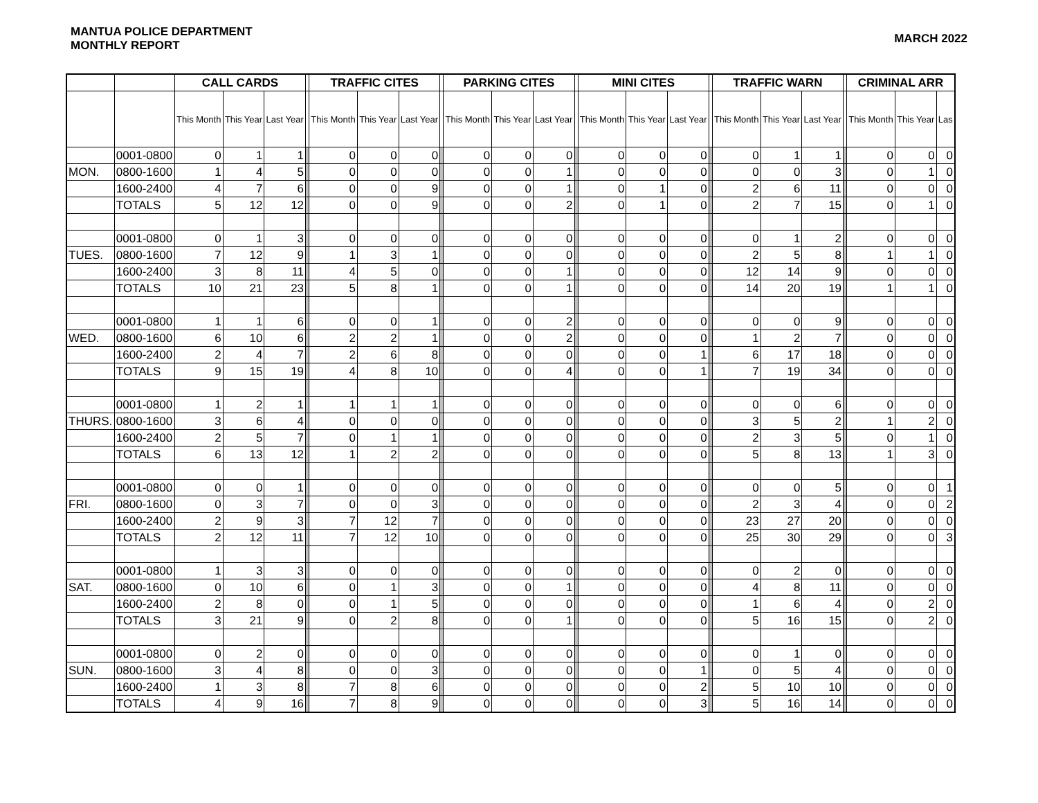MANTUA POLICE DEPARTMENT
MONTHLY REPORT
MARCH 2022
| | | CALL CARDS | | | | TRAFFIC CITES | | | | PARKING CITES | | | | MINI CITES | | | | TRAFFIC WARN | | | | CRIMINAL ARR | | |
| --- | --- | --- | --- | --- | --- | --- | --- | --- | --- | --- | --- | --- | --- | --- | --- | --- | --- | --- | --- | --- | --- | --- | --- | --- |
| | | This Month | This Year | Last Year | | This Month | This Year | Last Year | | This Month | This Year | Last Year | | This Month | This Year | Last Year | | This Month | This Year | Last Year | | This Month | This Year | Las |
| | 0001-0800 | 0 | 1 | 1 | | 0 | 0 | 0 | | 0 | 0 | 0 | | 0 | 0 | 0 | | 0 | 1 | 1 | | 0 | 0 | 0 |
| MON. | 0800-1600 | 1 | 4 | 5 | | 0 | 0 | 0 | | 0 | 0 | 1 | | 0 | 0 | 0 | | 0 | 0 | 3 | | 0 | 1 | 0 |
| | 1600-2400 | 4 | 7 | 6 | | 0 | 0 | 9 | | 0 | 0 | 1 | | 0 | 1 | 0 | | 2 | 6 | 11 | | 0 | 0 | 0 |
| | TOTALS | 5 | 12 | 12 | | 0 | 0 | 9 | | 0 | 0 | 2 | | 0 | 1 | 0 | | 2 | 7 | 15 | | 0 | 1 | 0 |
| | 0001-0800 | 0 | 1 | 3 | | 0 | 0 | 0 | | 0 | 0 | 0 | | 0 | 0 | 0 | | 0 | 1 | 2 | | 0 | 0 | 0 |
| TUES. | 0800-1600 | 7 | 12 | 9 | | 1 | 3 | 1 | | 0 | 0 | 0 | | 0 | 0 | 0 | | 2 | 5 | 8 | | 1 | 1 | 0 |
| | 1600-2400 | 3 | 8 | 11 | | 4 | 5 | 0 | | 0 | 0 | 1 | | 0 | 0 | 0 | | 12 | 14 | 9 | | 0 | 0 | 0 |
| | TOTALS | 10 | 21 | 23 | | 5 | 8 | 1 | | 0 | 0 | 1 | | 0 | 0 | 0 | | 14 | 20 | 19 | | 1 | 1 | 0 |
| | 0001-0800 | 1 | 1 | 6 | | 0 | 0 | 1 | | 0 | 0 | 2 | | 0 | 0 | 0 | | 0 | 0 | 9 | | 0 | 0 | 0 |
| WED. | 0800-1600 | 6 | 10 | 6 | | 2 | 2 | 1 | | 0 | 0 | 2 | | 0 | 0 | 0 | | 1 | 2 | 7 | | 0 | 0 | 0 |
| | 1600-2400 | 2 | 4 | 7 | | 2 | 6 | 8 | | 0 | 0 | 0 | | 0 | 0 | 1 | | 6 | 17 | 18 | | 0 | 0 | 0 |
| | TOTALS | 9 | 15 | 19 | | 4 | 8 | 10 | | 0 | 0 | 4 | | 0 | 0 | 1 | | 7 | 19 | 34 | | 0 | 0 | 0 |
| | 0001-0800 | 1 | 2 | 1 | | 1 | 1 | 1 | | 0 | 0 | 0 | | 0 | 0 | 0 | | 0 | 0 | 6 | | 0 | 0 | 0 |
| THURS. | 0800-1600 | 3 | 6 | 4 | | 0 | 0 | 0 | | 0 | 0 | 0 | | 0 | 0 | 0 | | 3 | 5 | 2 | | 1 | 2 | 0 |
| | 1600-2400 | 2 | 5 | 7 | | 0 | 1 | 1 | | 0 | 0 | 0 | | 0 | 0 | 0 | | 2 | 3 | 5 | | 0 | 1 | 0 |
| | TOTALS | 6 | 13 | 12 | | 1 | 2 | 2 | | 0 | 0 | 0 | | 0 | 0 | 0 | | 5 | 8 | 13 | | 1 | 3 | 0 |
| | 0001-0800 | 0 | 0 | 1 | | 0 | 0 | 0 | | 0 | 0 | 0 | | 0 | 0 | 0 | | 0 | 0 | 5 | | 0 | 0 | 1 |
| FRI. | 0800-1600 | 0 | 3 | 7 | | 0 | 0 | 3 | | 0 | 0 | 0 | | 0 | 0 | 0 | | 2 | 3 | 4 | | 0 | 0 | 2 |
| | 1600-2400 | 2 | 9 | 3 | | 7 | 12 | 7 | | 0 | 0 | 0 | | 0 | 0 | 0 | | 23 | 27 | 20 | | 0 | 0 | 0 |
| | TOTALS | 2 | 12 | 11 | | 7 | 12 | 10 | | 0 | 0 | 0 | | 0 | 0 | 0 | | 25 | 30 | 29 | | 0 | 0 | 3 |
| | 0001-0800 | 1 | 3 | 3 | | 0 | 0 | 0 | | 0 | 0 | 0 | | 0 | 0 | 0 | | 0 | 2 | 0 | | 0 | 0 | 0 |
| SAT. | 0800-1600 | 0 | 10 | 6 | | 0 | 1 | 3 | | 0 | 0 | 1 | | 0 | 0 | 0 | | 4 | 8 | 11 | | 0 | 0 | 0 |
| | 1600-2400 | 2 | 8 | 0 | | 0 | 1 | 5 | | 0 | 0 | 0 | | 0 | 0 | 0 | | 1 | 6 | 4 | | 0 | 2 | 0 |
| | TOTALS | 3 | 21 | 9 | | 0 | 2 | 8 | | 0 | 0 | 1 | | 0 | 0 | 0 | | 5 | 16 | 15 | | 0 | 2 | 0 |
| | 0001-0800 | 0 | 2 | 0 | | 0 | 0 | 0 | | 0 | 0 | 0 | | 0 | 0 | 0 | | 0 | 1 | 0 | | 0 | 0 | 0 |
| SUN. | 0800-1600 | 3 | 4 | 8 | | 0 | 0 | 3 | | 0 | 0 | 0 | | 0 | 0 | 1 | | 0 | 5 | 4 | | 0 | 0 | 0 |
| | 1600-2400 | 1 | 3 | 8 | | 7 | 8 | 6 | | 0 | 0 | 0 | | 0 | 0 | 2 | | 5 | 10 | 10 | | 0 | 0 | 0 |
| | TOTALS | 4 | 9 | 16 | | 7 | 8 | 9 | | 0 | 0 | 0 | | 0 | 0 | 3 | | 5 | 16 | 14 | | 0 | 0 | 0 |